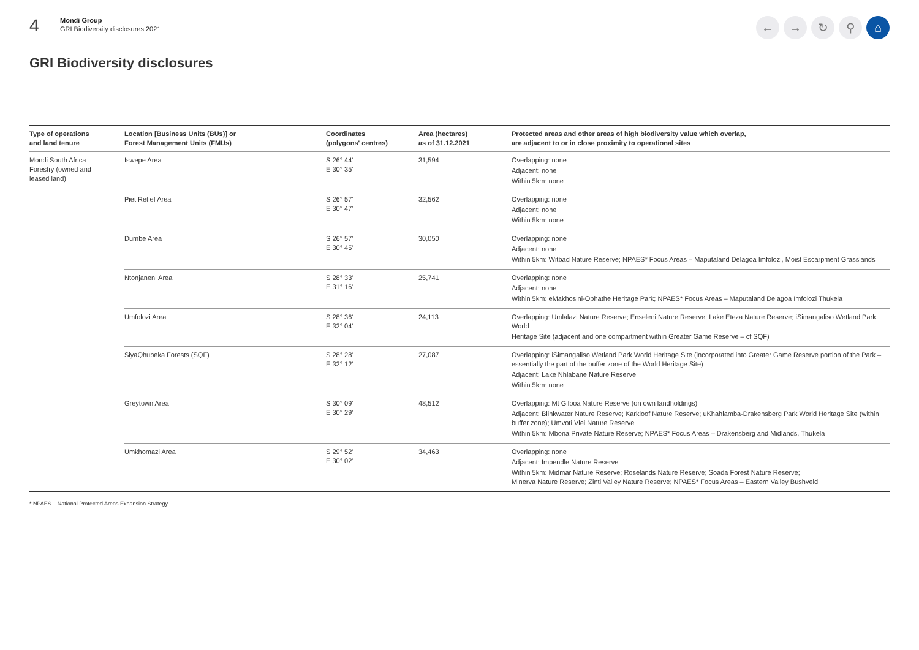4
Mondi Group
GRI Biodiversity disclosures 2021
← → ↻ ⚲ ⌂
GRI Biodiversity disclosures
| Type of operations and land tenure | Location [Business Units (BUs)] or Forest Management Units (FMUs) | Coordinates (polygons' centres) | Area (hectares) as of 31.12.2021 | Protected areas and other areas of high biodiversity value which overlap, are adjacent to or in close proximity to operational sites |
| --- | --- | --- | --- | --- |
| Mondi South Africa Forestry (owned and leased land) | Iswepe Area | S 26° 44' E 30° 35' | 31,594 | Overlapping: none Adjacent: none Within 5km: none |
| | Piet Retief Area | S 26° 57' E 30° 47' | 32,562 | Overlapping: none Adjacent: none Within 5km: none |
| | Dumbe Area | S 26° 57' E 30° 45' | 30,050 | Overlapping: none Adjacent: none Within 5km: Witbad Nature Reserve; NPAES* Focus Areas – Maputaland Delagoa Imfolozi, Moist Escarpment Grasslands |
| | Ntonjaneni Area | S 28° 33' E 31° 16' | 25,741 | Overlapping: none Adjacent: none Within 5km: eMakhosini-Ophathe Heritage Park; NPAES* Focus Areas – Maputaland Delagoa Imfolozi Thukela |
| | Umfolozi Area | S 28° 36' E 32° 04' | 24,113 | Overlapping: Umlalazi Nature Reserve; Enseleni Nature Reserve; Lake Eteza Nature Reserve; iSimangaliso Wetland Park World Heritage Site (adjacent and one compartment within Greater Game Reserve – cf SQF) |
| | SiyaQhubeka Forests (SQF) | S 28° 28' E 32° 12' | 27,087 | Overlapping: iSimangaliso Wetland Park World Heritage Site (incorporated into Greater Game Reserve portion of the Park – essentially the part of the buffer zone of the World Heritage Site) Adjacent: Lake Nhlabane Nature Reserve Within 5km: none |
| | Greytown Area | S 30° 09' E 30° 29' | 48,512 | Overlapping: Mt Gilboa Nature Reserve (on own landholdings) Adjacent: Blinkwater Nature Reserve; Karkloof Nature Reserve; uKhahlamba-Drakensberg Park World Heritage Site (within buffer zone); Umvoti Vlei Nature Reserve Within 5km: Mbona Private Nature Reserve; NPAES* Focus Areas – Drakensberg and Midlands, Thukela |
| | Umkhomazi Area | S 29° 52' E 30° 02' | 34,463 | Overlapping: none Adjacent: Impendle Nature Reserve Within 5km: Midmar Nature Reserve; Roselands Nature Reserve; Soada Forest Nature Reserve; Minerva Nature Reserve; Zinti Valley Nature Reserve; NPAES* Focus Areas – Eastern Valley Bushveld |
* NPAES – National Protected Areas Expansion Strategy